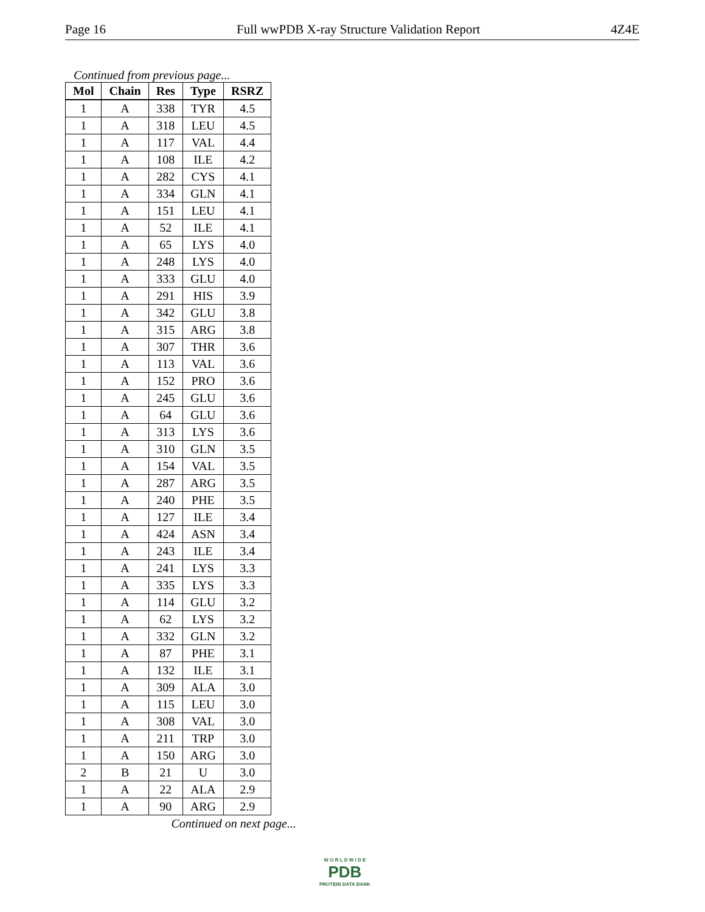Page 16 Full wwPDB X-ray Structure Validation Report 4Z4E
Continued from previous page...
| Mol | Chain | Res | Type | RSRZ |
| --- | --- | --- | --- | --- |
| 1 | A | 338 | TYR | 4.5 |
| 1 | A | 318 | LEU | 4.5 |
| 1 | A | 117 | VAL | 4.4 |
| 1 | A | 108 | ILE | 4.2 |
| 1 | A | 282 | CYS | 4.1 |
| 1 | A | 334 | GLN | 4.1 |
| 1 | A | 151 | LEU | 4.1 |
| 1 | A | 52 | ILE | 4.1 |
| 1 | A | 65 | LYS | 4.0 |
| 1 | A | 248 | LYS | 4.0 |
| 1 | A | 333 | GLU | 4.0 |
| 1 | A | 291 | HIS | 3.9 |
| 1 | A | 342 | GLU | 3.8 |
| 1 | A | 315 | ARG | 3.8 |
| 1 | A | 307 | THR | 3.6 |
| 1 | A | 113 | VAL | 3.6 |
| 1 | A | 152 | PRO | 3.6 |
| 1 | A | 245 | GLU | 3.6 |
| 1 | A | 64 | GLU | 3.6 |
| 1 | A | 313 | LYS | 3.6 |
| 1 | A | 310 | GLN | 3.5 |
| 1 | A | 154 | VAL | 3.5 |
| 1 | A | 287 | ARG | 3.5 |
| 1 | A | 240 | PHE | 3.5 |
| 1 | A | 127 | ILE | 3.4 |
| 1 | A | 424 | ASN | 3.4 |
| 1 | A | 243 | ILE | 3.4 |
| 1 | A | 241 | LYS | 3.3 |
| 1 | A | 335 | LYS | 3.3 |
| 1 | A | 114 | GLU | 3.2 |
| 1 | A | 62 | LYS | 3.2 |
| 1 | A | 332 | GLN | 3.2 |
| 1 | A | 87 | PHE | 3.1 |
| 1 | A | 132 | ILE | 3.1 |
| 1 | A | 309 | ALA | 3.0 |
| 1 | A | 115 | LEU | 3.0 |
| 1 | A | 308 | VAL | 3.0 |
| 1 | A | 211 | TRP | 3.0 |
| 1 | A | 150 | ARG | 3.0 |
| 2 | B | 21 | U | 3.0 |
| 1 | A | 22 | ALA | 2.9 |
| 1 | A | 90 | ARG | 2.9 |
Continued on next page...
W O R L D W I D E
PDB
PROTEIN DATA BANK